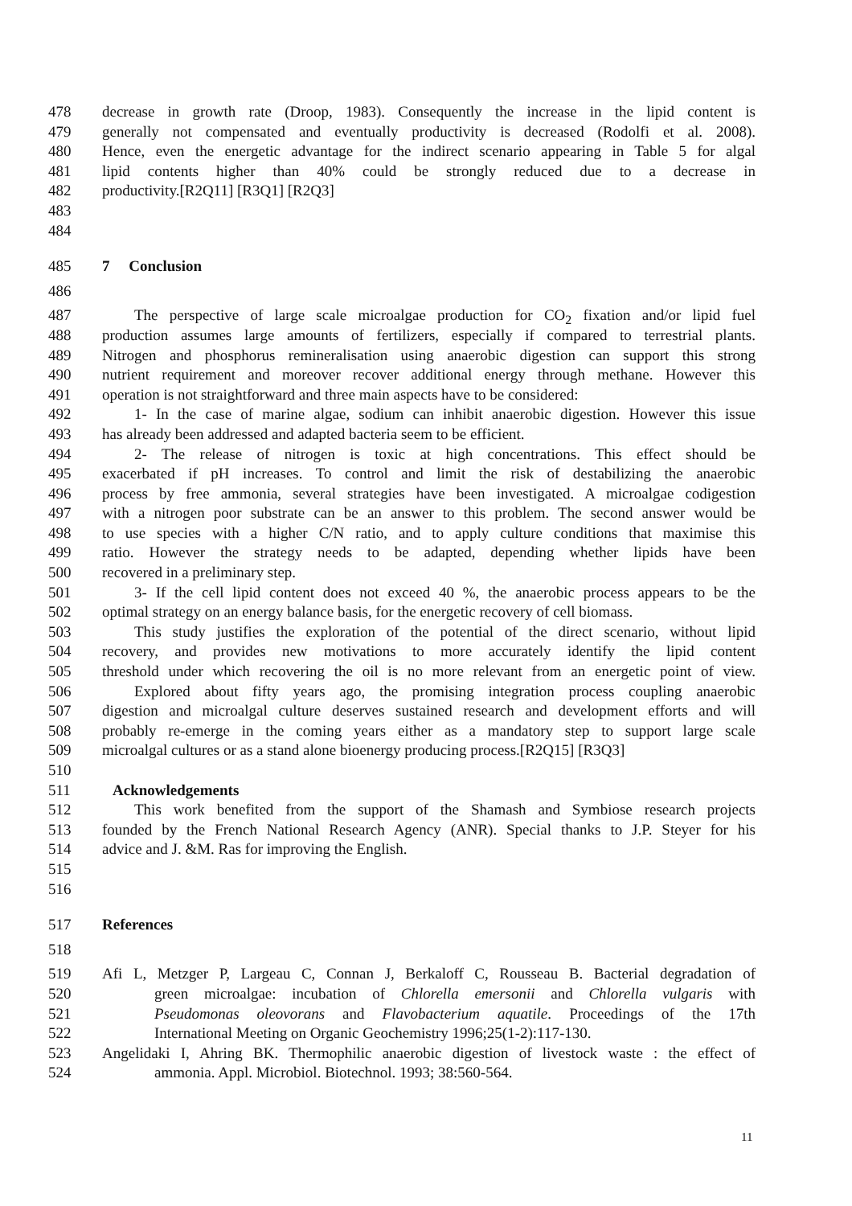478 decrease in growth rate (Droop, 1983). Consequently the increase in the lipid content is
479 generally not compensated and eventually productivity is decreased (Rodolfi et al. 2008).
480 Hence, even the energetic advantage for the indirect scenario appearing in Table 5 for algal
481 lipid contents higher than 40% could be strongly reduced due to a decrease in
482 productivity.[R2Q11] [R3Q1] [R2Q3]
483
484
485 7 Conclusion
486
487 The perspective of large scale microalgae production for CO<sub>2</sub> fixation and/or lipid fuel
488 production assumes large amounts of fertilizers, especially if compared to terrestrial plants.
489 Nitrogen and phosphorus remineralisation using anaerobic digestion can support this strong
490 nutrient requirement and moreover recover additional energy through methane. However this
491 operation is not straightforward and three main aspects have to be considered:
492 1- In the case of marine algae, sodium can inhibit anaerobic digestion. However this issue
493 has already been addressed and adapted bacteria seem to be efficient.
494 2- The release of nitrogen is toxic at high concentrations. This effect should be
495 exacerbated if pH increases. To control and limit the risk of destabilizing the anaerobic
496 process by free ammonia, several strategies have been investigated. A microalgae codigestion
497 with a nitrogen poor substrate can be an answer to this problem. The second answer would be
498 to use species with a higher C/N ratio, and to apply culture conditions that maximise this
499 ratio. However the strategy needs to be adapted, depending whether lipids have been
500 recovered in a preliminary step.
501 3- If the cell lipid content does not exceed 40 %, the anaerobic process appears to be the
502 optimal strategy on an energy balance basis, for the energetic recovery of cell biomass.
503 This study justifies the exploration of the potential of the direct scenario, without lipid
504 recovery, and provides new motivations to more accurately identify the lipid content
505 threshold under which recovering the oil is no more relevant from an energetic point of view.
506 Explored about fifty years ago, the promising integration process coupling anaerobic
507 digestion and microalgal culture deserves sustained research and development efforts and will
508 probably re-emerge in the coming years either as a mandatory step to support large scale
509 microalgal cultures or as a stand alone bioenergy producing process.[R2Q15] [R3Q3]
510
511 Acknowledgements
512 This work benefited from the support of the Shamash and Symbiose research projects
513 founded by the French National Research Agency (ANR). Special thanks to J.P. Steyer for his
514 advice and J. &M. Ras for improving the English.
515
516
517 References
518
519 Afi L, Metzger P, Largeau C, Connan J, Berkaloff C, Rousseau B. Bacterial degradation of
520 green microalgae: incubation of Chlorella emersonii and Chlorella vulgaris with
521 Pseudomonas oleovorans and Flavobacterium aquatile. Proceedings of the 17th
522 International Meeting on Organic Geochemistry 1996;25(1-2):117-130.
523 Angelidaki I, Ahring BK. Thermophilic anaerobic digestion of livestock waste : the effect of
524 ammonia. Appl. Microbiol. Biotechnol. 1993; 38:560-564.
11